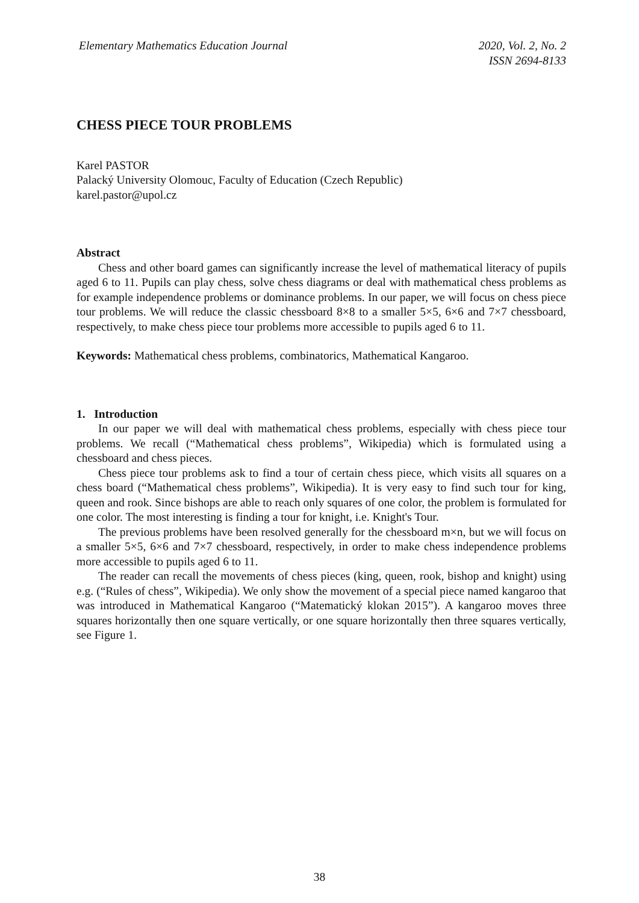Elementary Mathematics Education Journal
2020, Vol. 2, No. 2
ISSN 2694-8133
CHESS PIECE TOUR PROBLEMS
Karel PASTOR
Palacký University Olomouc, Faculty of Education (Czech Republic)
karel.pastor@upol.cz
Abstract
Chess and other board games can significantly increase the level of mathematical literacy of pupils aged 6 to 11. Pupils can play chess, solve chess diagrams or deal with mathematical chess problems as for example independence problems or dominance problems. In our paper, we will focus on chess piece tour problems. We will reduce the classic chessboard 8×8 to a smaller 5×5, 6×6 and 7×7 chessboard, respectively, to make chess piece tour problems more accessible to pupils aged 6 to 11.
Keywords: Mathematical chess problems, combinatorics, Mathematical Kangaroo.
1. Introduction
In our paper we will deal with mathematical chess problems, especially with chess piece tour problems. We recall (“Mathematical chess problems”, Wikipedia) which is formulated using a chessboard and chess pieces.
Chess piece tour problems ask to find a tour of certain chess piece, which visits all squares on a chess board (“Mathematical chess problems”, Wikipedia). It is very easy to find such tour for king, queen and rook. Since bishops are able to reach only squares of one color, the problem is formulated for one color. The most interesting is finding a tour for knight, i.e. Knight's Tour.
The previous problems have been resolved generally for the chessboard m×n, but we will focus on a smaller 5×5, 6×6 and 7×7 chessboard, respectively, in order to make chess independence problems more accessible to pupils aged 6 to 11.
The reader can recall the movements of chess pieces (king, queen, rook, bishop and knight) using e.g. (“Rules of chess”, Wikipedia). We only show the movement of a special piece named kangaroo that was introduced in Mathematical Kangaroo (“Matematický klokan 2015”). A kangaroo moves three squares horizontally then one square vertically, or one square horizontally then three squares vertically, see Figure 1.
38